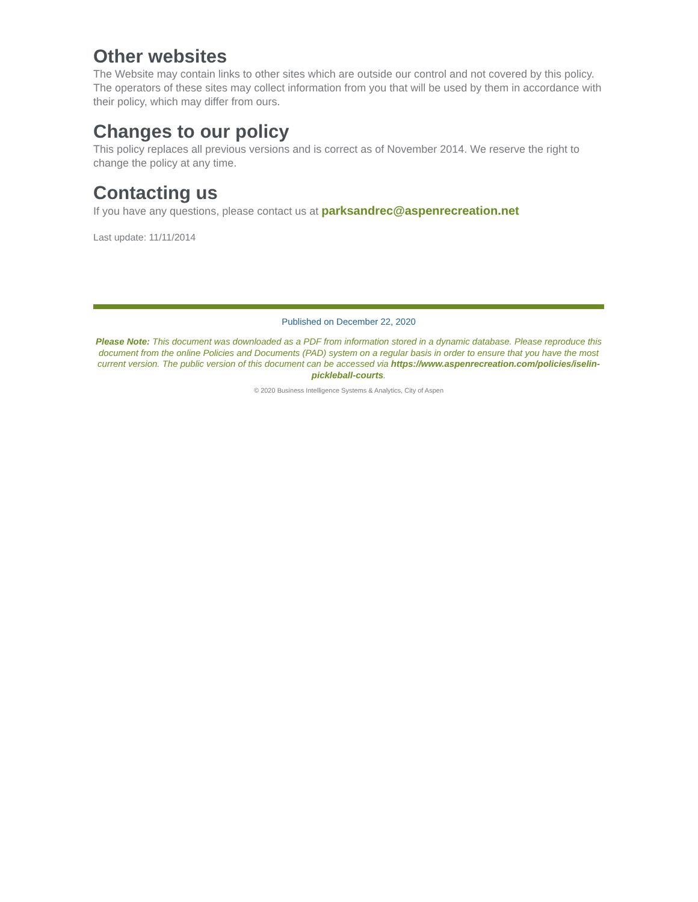Other websites
The Website may contain links to other sites which are outside our control and not covered by this policy. The operators of these sites may collect information from you that will be used by them in accordance with their policy, which may differ from ours.
Changes to our policy
This policy replaces all previous versions and is correct as of November 2014. We reserve the right to change the policy at any time.
Contacting us
If you have any questions, please contact us at parksandrec@aspenrecreation.net
Last update: 11/11/2014
Published on December 22, 2020
Please Note: This document was downloaded as a PDF from information stored in a dynamic database. Please reproduce this document from the online Policies and Documents (PAD) system on a regular basis in order to ensure that you have the most current version. The public version of this document can be accessed via https://www.aspenrecreation.com/policies/iselin-pickleball-courts.
© 2020 Business Intelligence Systems & Analytics, City of Aspen